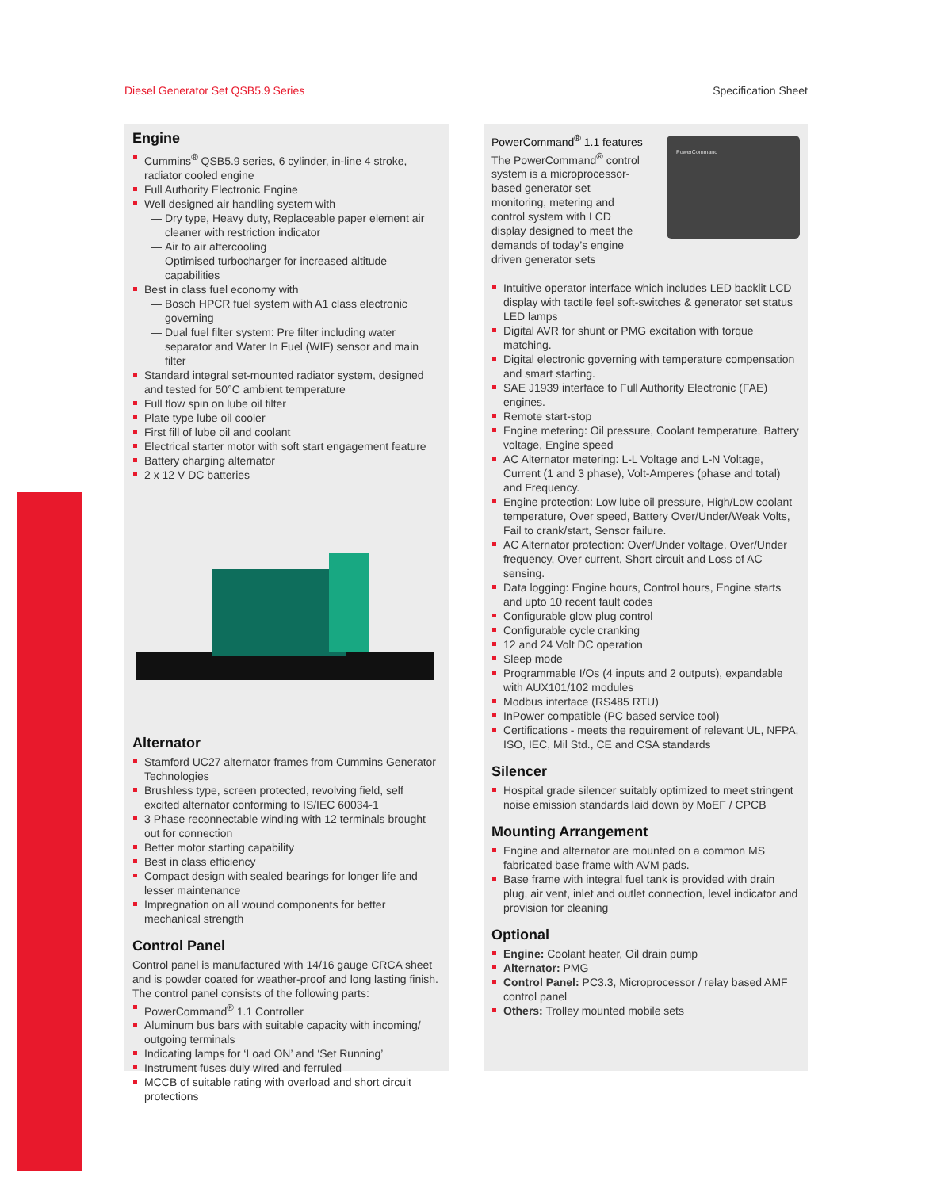Diesel Generator Set QSB5.9 Series Specification Sheet
Engine
Cummins<sup>®</sup> QSB5.9 series, 6 cylinder, in-line 4 stroke, radiator cooled engine
Full Authority Electronic Engine
Well designed air handling system with
Dry type, Heavy duty, Replaceable paper element air cleaner with restriction indicator
Air to air aftercooling
Optimised turbocharger for increased altitude capabilities
Best in class fuel economy with
Bosch HPCR fuel system with A1 class electronic governing
Dual fuel filter system: Pre filter including water separator and Water In Fuel (WIF) sensor and main filter
Standard integral set-mounted radiator system, designed and tested for 50°C ambient temperature
Full flow spin on lube oil filter
Plate type lube oil cooler
First fill of lube oil and coolant
Electrical starter motor with soft start engagement feature
Battery charging alternator
2 x 12 V DC batteries
Alternator
Stamford UC27 alternator frames from Cummins Generator Technologies
Brushless type, screen protected, revolving field, self excited alternator conforming to IS/IEC 60034-1
3 Phase reconnectable winding with 12 terminals brought out for connection
Better motor starting capability
Best in class efficiency
Compact design with sealed bearings for longer life and lesser maintenance
Impregnation on all wound components for better mechanical strength
Control Panel
Control panel is manufactured with 14/16 gauge CRCA sheet and is powder coated for weather-proof and long lasting finish. The control panel consists of the following parts:
PowerCommand<sup>®</sup> 1.1 Controller
Aluminum bus bars with suitable capacity with incoming/ outgoing terminals
Indicating lamps for ‘Load ON’ and ‘Set Running’
Instrument fuses duly wired and ferruled
MCCB of suitable rating with overload and short circuit protections
PowerCommand<sup>®</sup> 1.1 features
The PowerCommand<sup>®</sup> control system is a microprocessor-based generator set monitoring, metering and control system with LCD display designed to meet the demands of today’s engine driven generator sets
PowerCommand
Intuitive operator interface which includes LED backlit LCD display with tactile feel soft-switches & generator set status LED lamps
Digital AVR for shunt or PMG excitation with torque matching.
Digital electronic governing with temperature compensation and smart starting.
SAE J1939 interface to Full Authority Electronic (FAE) engines.
Remote start-stop
Engine metering: Oil pressure, Coolant temperature, Battery voltage, Engine speed
AC Alternator metering: L-L Voltage and L-N Voltage, Current (1 and 3 phase), Volt-Amperes (phase and total) and Frequency.
Engine protection: Low lube oil pressure, High/Low coolant temperature, Over speed, Battery Over/Under/Weak Volts, Fail to crank/start, Sensor failure.
AC Alternator protection: Over/Under voltage, Over/Under frequency, Over current, Short circuit and Loss of AC sensing.
Data logging: Engine hours, Control hours, Engine starts and upto 10 recent fault codes
Configurable glow plug control
Configurable cycle cranking
12 and 24 Volt DC operation
Sleep mode
Programmable I/Os (4 inputs and 2 outputs), expandable with AUX101/102 modules
Modbus interface (RS485 RTU)
InPower compatible (PC based service tool)
Certifications - meets the requirement of relevant UL, NFPA, ISO, IEC, Mil Std., CE and CSA standards
Silencer
Hospital grade silencer suitably optimized to meet stringent noise emission standards laid down by MoEF / CPCB
Mounting Arrangement
Engine and alternator are mounted on a common MS fabricated base frame with AVM pads.
Base frame with integral fuel tank is provided with drain plug, air vent, inlet and outlet connection, level indicator and provision for cleaning
Optional
Engine: Coolant heater, Oil drain pump
Alternator: PMG
Control Panel: PC3.3, Microprocessor / relay based AMF control panel
Others: Trolley mounted mobile sets